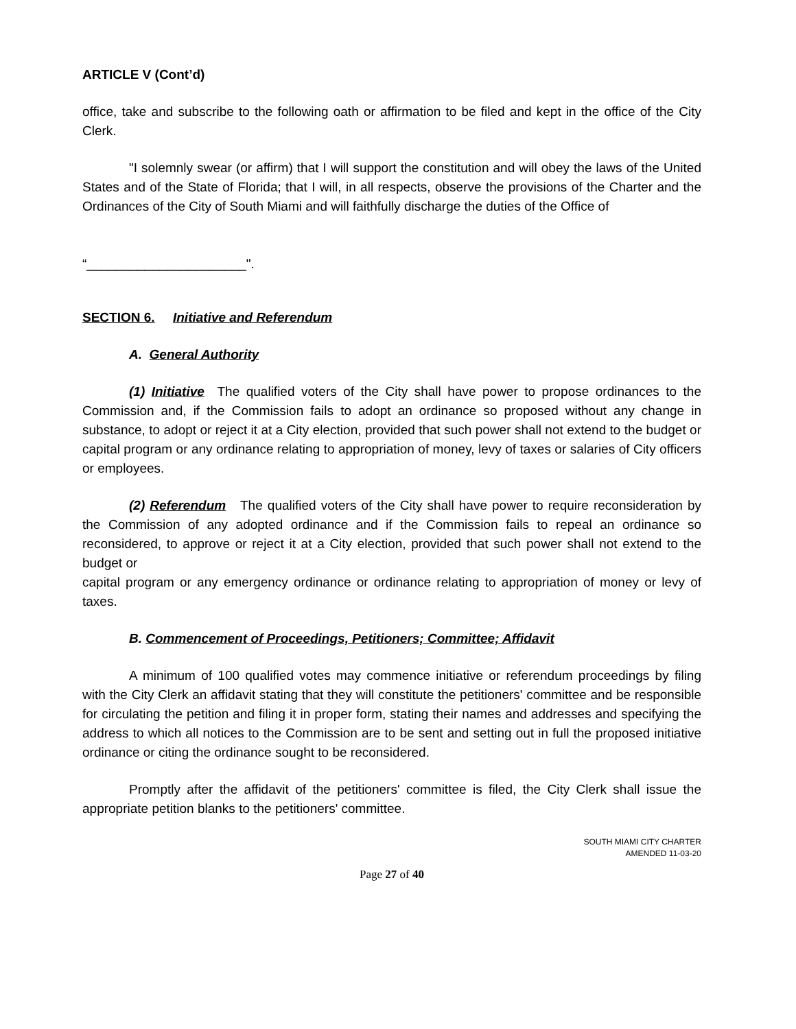ARTICLE V (Cont’d)
office, take and subscribe to the following oath or affirmation to be filed and kept in the office of the City Clerk.
"I solemnly swear (or affirm) that I will support the constitution and will obey the laws of the United States and of the State of Florida; that I will, in all respects, observe the provisions of the Charter and the Ordinances of the City of South Miami and will faithfully discharge the duties of the Office of
“______________________".
SECTION 6. Initiative and Referendum
A. General Authority
(1) Initiative The qualified voters of the City shall have power to propose ordinances to the Commission and, if the Commission fails to adopt an ordinance so proposed without any change in substance, to adopt or reject it at a City election, provided that such power shall not extend to the budget or capital program or any ordinance relating to appropriation of money, levy of taxes or salaries of City officers or employees.
(2) Referendum The qualified voters of the City shall have power to require reconsideration by the Commission of any adopted ordinance and if the Commission fails to repeal an ordinance so reconsidered, to approve or reject it at a City election, provided that such power shall not extend to the budget or
capital program or any emergency ordinance or ordinance relating to appropriation of money or levy of taxes.
B. Commencement of Proceedings, Petitioners; Committee; Affidavit
A minimum of 100 qualified votes may commence initiative or referendum proceedings by filing with the City Clerk an affidavit stating that they will constitute the petitioners' committee and be responsible for circulating the petition and filing it in proper form, stating their names and addresses and specifying the address to which all notices to the Commission are to be sent and setting out in full the proposed initiative ordinance or citing the ordinance sought to be reconsidered.
Promptly after the affidavit of the petitioners' committee is filed, the City Clerk shall issue the appropriate petition blanks to the petitioners' committee.
SOUTH MIAMI CITY CHARTER
AMENDED 11-03-20
Page 27 of 40